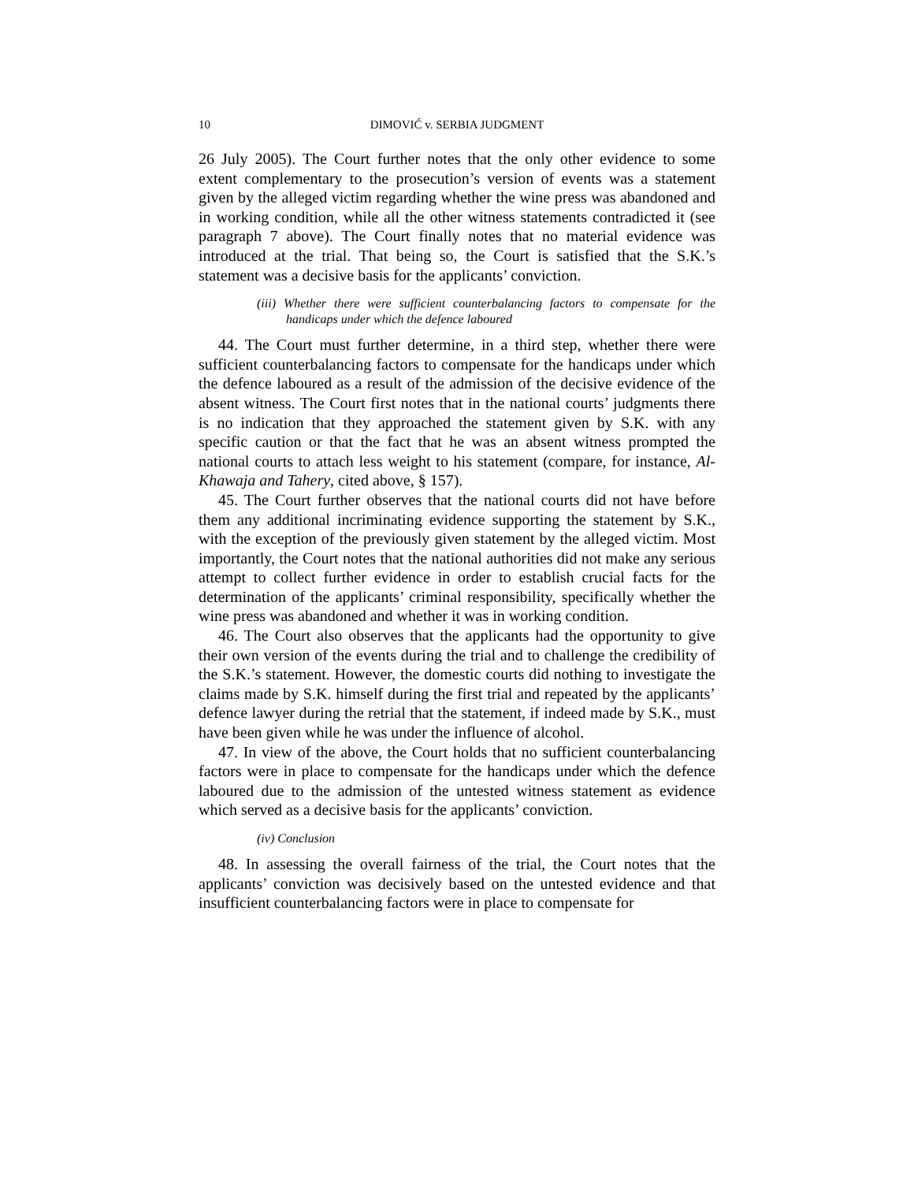10 DIMOVIĆ v. SERBIA JUDGMENT
26 July 2005). The Court further notes that the only other evidence to some extent complementary to the prosecution’s version of events was a statement given by the alleged victim regarding whether the wine press was abandoned and in working condition, while all the other witness statements contradicted it (see paragraph 7 above). The Court finally notes that no material evidence was introduced at the trial. That being so, the Court is satisfied that the S.K.’s statement was a decisive basis for the applicants’ conviction.
(iii) Whether there were sufficient counterbalancing factors to compensate for the handicaps under which the defence laboured
44. The Court must further determine, in a third step, whether there were sufficient counterbalancing factors to compensate for the handicaps under which the defence laboured as a result of the admission of the decisive evidence of the absent witness. The Court first notes that in the national courts’ judgments there is no indication that they approached the statement given by S.K. with any specific caution or that the fact that he was an absent witness prompted the national courts to attach less weight to his statement (compare, for instance, Al-Khawaja and Tahery, cited above, § 157).
45. The Court further observes that the national courts did not have before them any additional incriminating evidence supporting the statement by S.K., with the exception of the previously given statement by the alleged victim. Most importantly, the Court notes that the national authorities did not make any serious attempt to collect further evidence in order to establish crucial facts for the determination of the applicants’ criminal responsibility, specifically whether the wine press was abandoned and whether it was in working condition.
46. The Court also observes that the applicants had the opportunity to give their own version of the events during the trial and to challenge the credibility of the S.K.’s statement. However, the domestic courts did nothing to investigate the claims made by S.K. himself during the first trial and repeated by the applicants’ defence lawyer during the retrial that the statement, if indeed made by S.K., must have been given while he was under the influence of alcohol.
47. In view of the above, the Court holds that no sufficient counterbalancing factors were in place to compensate for the handicaps under which the defence laboured due to the admission of the untested witness statement as evidence which served as a decisive basis for the applicants’ conviction.
(iv) Conclusion
48. In assessing the overall fairness of the trial, the Court notes that the applicants’ conviction was decisively based on the untested evidence and that insufficient counterbalancing factors were in place to compensate for